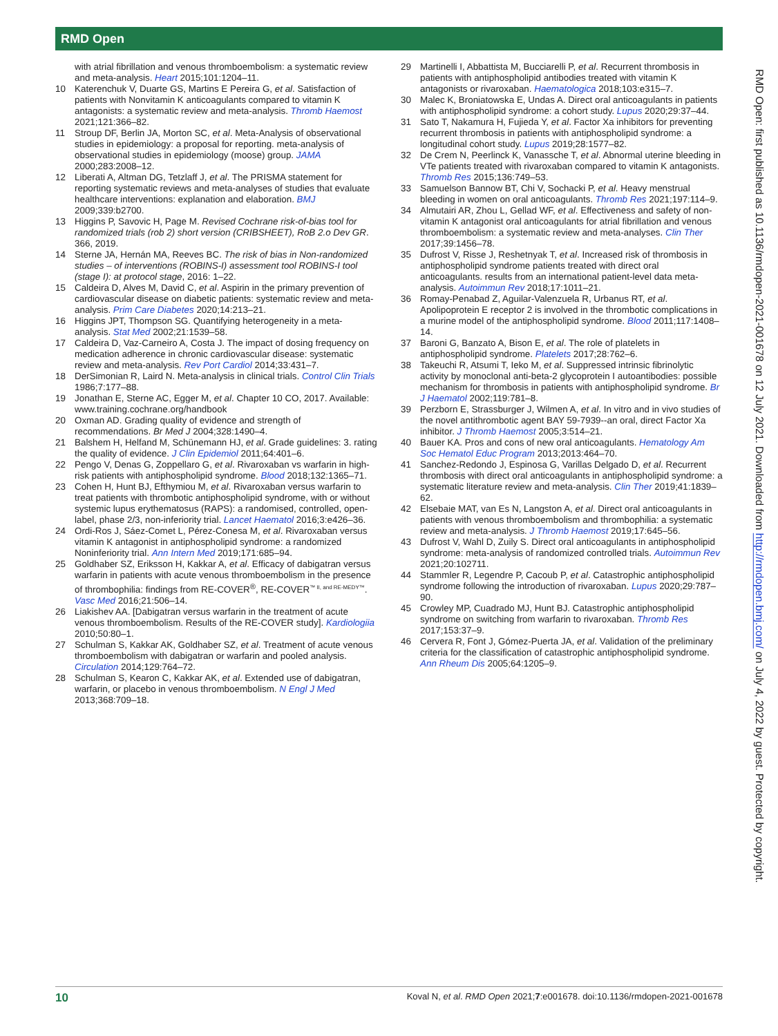RMD Open
with atrial fibrillation and venous thromboembolism: a systematic review and meta-analysis. Heart 2015;101:1204–11.
10 Katerenchuk V, Duarte GS, Martins E Pereira G, et al. Satisfaction of patients with Nonvitamin K anticoagulants compared to vitamin K antagonists: a systematic review and meta-analysis. Thromb Haemost 2021;121:366–82.
11 Stroup DF, Berlin JA, Morton SC, et al. Meta-Analysis of observational studies in epidemiology: a proposal for reporting. meta-analysis of observational studies in epidemiology (moose) group. JAMA 2000;283:2008–12.
12 Liberati A, Altman DG, Tetzlaff J, et al. The PRISMA statement for reporting systematic reviews and meta-analyses of studies that evaluate healthcare interventions: explanation and elaboration. BMJ 2009;339:b2700.
13 Higgins P, Savovic H, Page M. Revised Cochrane risk-of-bias tool for randomized trials (rob 2) short version (CRIBSHEET), RoB 2.o Dev GR. 366, 2019.
14 Sterne JA, Hernán MA, Reeves BC. The risk of bias in Non-randomized studies – of interventions (ROBINS-I) assessment tool ROBINS-I tool (stage I): at protocol stage, 2016: 1–22.
15 Caldeira D, Alves M, David C, et al. Aspirin in the primary prevention of cardiovascular disease on diabetic patients: systematic review and meta-analysis. Prim Care Diabetes 2020;14:213–21.
16 Higgins JPT, Thompson SG. Quantifying heterogeneity in a meta-analysis. Stat Med 2002;21:1539–58.
17 Caldeira D, Vaz-Carneiro A, Costa J. The impact of dosing frequency on medication adherence in chronic cardiovascular disease: systematic review and meta-analysis. Rev Port Cardiol 2014;33:431–7.
18 DerSimonian R, Laird N. Meta-analysis in clinical trials. Control Clin Trials 1986;7:177–88.
19 Jonathan E, Sterne AC, Egger M, et al. Chapter 10 CO, 2017. Available: www.training.cochrane.org/handbook
20 Oxman AD. Grading quality of evidence and strength of recommendations. Br Med J 2004;328:1490–4.
21 Balshem H, Helfand M, Schünemann HJ, et al. Grade guidelines: 3. rating the quality of evidence. J Clin Epidemiol 2011;64:401–6.
22 Pengo V, Denas G, Zoppellaro G, et al. Rivaroxaban vs warfarin in high-risk patients with antiphospholipid syndrome. Blood 2018;132:1365–71.
23 Cohen H, Hunt BJ, Efthymiou M, et al. Rivaroxaban versus warfarin to treat patients with thrombotic antiphospholipid syndrome, with or without systemic lupus erythematosus (RAPS): a randomised, controlled, open-label, phase 2/3, non-inferiority trial. Lancet Haematol 2016;3:e426–36.
24 Ordi-Ros J, Sáez-Comet L, Pérez-Conesa M, et al. Rivaroxaban versus vitamin K antagonist in antiphospholipid syndrome: a randomized Noninferiority trial. Ann Intern Med 2019;171:685–94.
25 Goldhaber SZ, Eriksson H, Kakkar A, et al. Efficacy of dabigatran versus warfarin in patients with acute venous thromboembolism in the presence of thrombophilia: findings from RE-COVER<sup>®</sup>, RE-COVER<sup>™ II, and RE-MEDY™</sup>. Vasc Med 2016;21:506–14.
26 Liakishev AA. [Dabigatran versus warfarin in the treatment of acute venous thromboembolism. Results of the RE-COVER study]. Kardiologiia 2010;50:80–1.
27 Schulman S, Kakkar AK, Goldhaber SZ, et al. Treatment of acute venous thromboembolism with dabigatran or warfarin and pooled analysis. Circulation 2014;129:764–72.
28 Schulman S, Kearon C, Kakkar AK, et al. Extended use of dabigatran, warfarin, or placebo in venous thromboembolism. N Engl J Med 2013;368:709–18.
29 Martinelli I, Abbattista M, Bucciarelli P, et al. Recurrent thrombosis in patients with antiphospholipid antibodies treated with vitamin K antagonists or rivaroxaban. Haematologica 2018;103:e315–7.
30 Malec K, Broniatowska E, Undas A. Direct oral anticoagulants in patients with antiphospholipid syndrome: a cohort study. Lupus 2020;29:37–44.
31 Sato T, Nakamura H, Fujieda Y, et al. Factor Xa inhibitors for preventing recurrent thrombosis in patients with antiphospholipid syndrome: a longitudinal cohort study. Lupus 2019;28:1577–82.
32 De Crem N, Peerlinck K, Vanassche T, et al. Abnormal uterine bleeding in VTe patients treated with rivaroxaban compared to vitamin K antagonists. Thromb Res 2015;136:749–53.
33 Samuelson Bannow BT, Chi V, Sochacki P, et al. Heavy menstrual bleeding in women on oral anticoagulants. Thromb Res 2021;197:114–9.
34 Almutairi AR, Zhou L, Gellad WF, et al. Effectiveness and safety of non-vitamin K antagonist oral anticoagulants for atrial fibrillation and venous thromboembolism: a systematic review and meta-analyses. Clin Ther 2017;39:1456–78.
35 Dufrost V, Risse J, Reshetnyak T, et al. Increased risk of thrombosis in antiphospholipid syndrome patients treated with direct oral anticoagulants. results from an international patient-level data meta-analysis. Autoimmun Rev 2018;17:1011–21.
36 Romay-Penabad Z, Aguilar-Valenzuela R, Urbanus RT, et al. Apolipoprotein E receptor 2 is involved in the thrombotic complications in a murine model of the antiphospholipid syndrome. Blood 2011;117:1408–14.
37 Baroni G, Banzato A, Bison E, et al. The role of platelets in antiphospholipid syndrome. Platelets 2017;28:762–6.
38 Takeuchi R, Atsumi T, Ieko M, et al. Suppressed intrinsic fibrinolytic activity by monoclonal anti-beta-2 glycoprotein I autoantibodies: possible mechanism for thrombosis in patients with antiphospholipid syndrome. Br J Haematol 2002;119:781–8.
39 Perzborn E, Strassburger J, Wilmen A, et al. In vitro and in vivo studies of the novel antithrombotic agent BAY 59-7939--an oral, direct Factor Xa inhibitor. J Thromb Haemost 2005;3:514–21.
40 Bauer KA. Pros and cons of new oral anticoagulants. Hematology Am Soc Hematol Educ Program 2013;2013:464–70.
41 Sanchez-Redondo J, Espinosa G, Varillas Delgado D, et al. Recurrent thrombosis with direct oral anticoagulants in antiphospholipid syndrome: a systematic literature review and meta-analysis. Clin Ther 2019;41:1839–62.
42 Elsebaie MAT, van Es N, Langston A, et al. Direct oral anticoagulants in patients with venous thromboembolism and thrombophilia: a systematic review and meta-analysis. J Thromb Haemost 2019;17:645–56.
43 Dufrost V, Wahl D, Zuily S. Direct oral anticoagulants in antiphospholipid syndrome: meta-analysis of randomized controlled trials. Autoimmun Rev 2021;20:102711.
44 Stammler R, Legendre P, Cacoub P, et al. Catastrophic antiphospholipid syndrome following the introduction of rivaroxaban. Lupus 2020;29:787–90.
45 Crowley MP, Cuadrado MJ, Hunt BJ. Catastrophic antiphospholipid syndrome on switching from warfarin to rivaroxaban. Thromb Res 2017;153:37–9.
46 Cervera R, Font J, Gómez-Puerta JA, et al. Validation of the preliminary criteria for the classification of catastrophic antiphospholipid syndrome. Ann Rheum Dis 2005;64:1205–9.
RMD Open: first published as 10.1136/rmdopen-2021-001678 on 12 July 2021. Downloaded from http://rmdopen.bmj.com/ on July 4, 2022 by guest. Protected by copyright.
10 Koval N, et al. RMD Open 2021;7:e001678. doi:10.1136/rmdopen-2021-001678